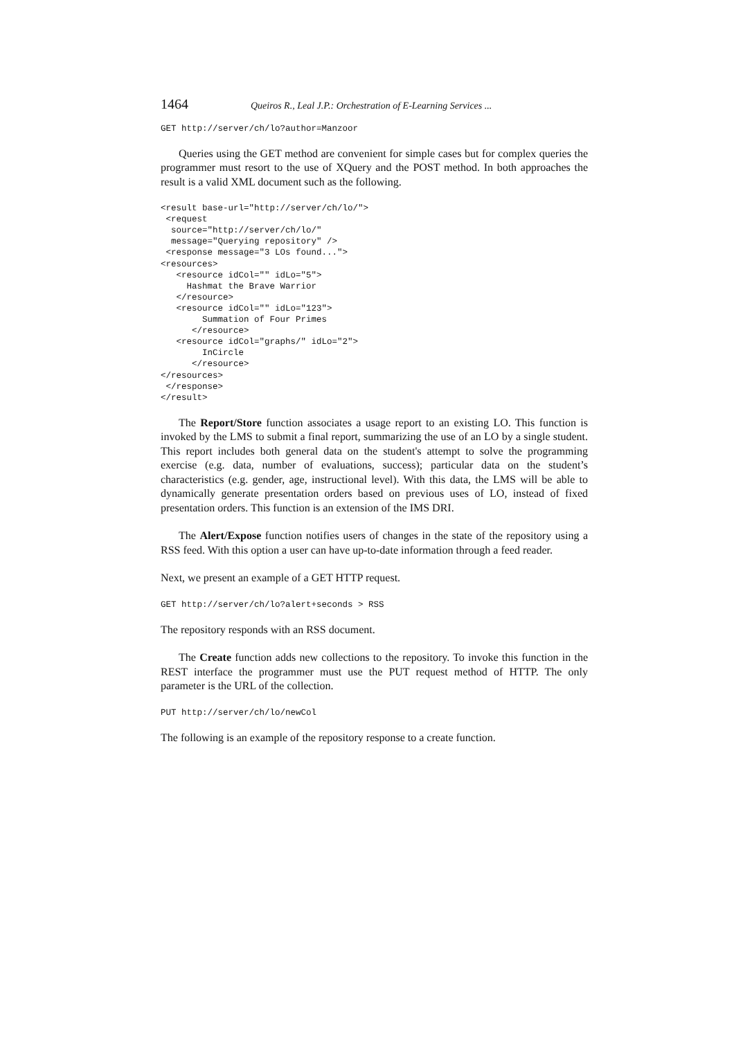1464 Queiros R., Leal J.P.: Orchestration of E-Learning Services ...
GET http://server/ch/lo?author=Manzoor
Queries using the GET method are convenient for simple cases but for complex queries the programmer must resort to the use of XQuery and the POST method. In both approaches the result is a valid XML document such as the following.
<result base-url="http://server/ch/lo/">
 <request
  source="http://server/ch/lo/"
  message="Querying repository" />
 <response message="3 LOs found...">
<resources>
   <resource idCol="" idLo="5">
     Hashmat the Brave Warrior
   </resource>
   <resource idCol="" idLo="123">
        Summation of Four Primes
      </resource>
   <resource idCol="graphs/" idLo="2">
        InCircle
      </resource>
</resources>
 </response>
</result>
The Report/Store function associates a usage report to an existing LO. This function is invoked by the LMS to submit a final report, summarizing the use of an LO by a single student. This report includes both general data on the student's attempt to solve the programming exercise (e.g. data, number of evaluations, success); particular data on the student’s characteristics (e.g. gender, age, instructional level). With this data, the LMS will be able to dynamically generate presentation orders based on previous uses of LO, instead of fixed presentation orders. This function is an extension of the IMS DRI.
The Alert/Expose function notifies users of changes in the state of the repository using a RSS feed. With this option a user can have up-to-date information through a feed reader.
Next, we present an example of a GET HTTP request.
GET http://server/ch/lo?alert+seconds > RSS
The repository responds with an RSS document.
The Create function adds new collections to the repository. To invoke this function in the REST interface the programmer must use the PUT request method of HTTP. The only parameter is the URL of the collection.
PUT http://server/ch/lo/newCol
The following is an example of the repository response to a create function.